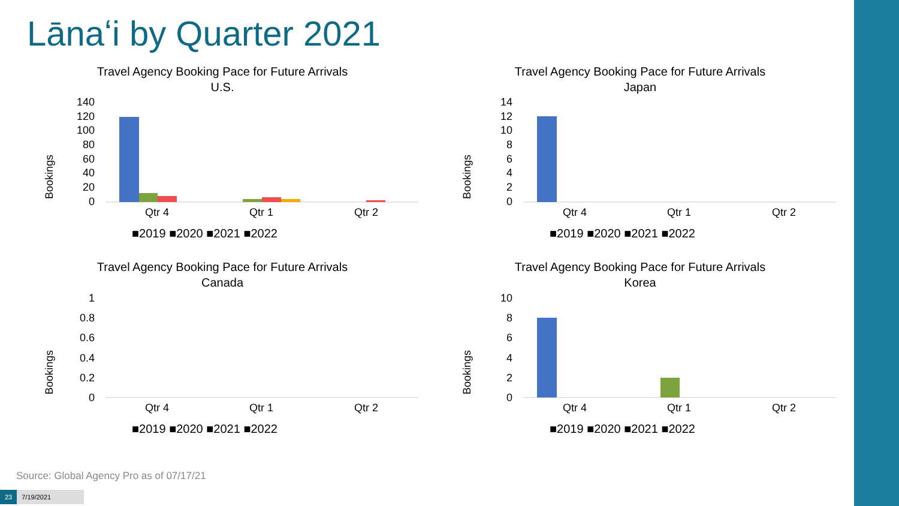Lānaʻi by Quarter 2021
Travel Agency Booking Pace for Future Arrivals
U.S.
Bookings
140
120
100
80
60
40
20
0
Qtr 4
Qtr 1
Qtr 2
■2019 ■2020 ■2021 ■2022
Travel Agency Booking Pace for Future Arrivals
Japan
Bookings
14
12
10
8
6
4
2
0
Qtr 4
Qtr 1
Qtr 2
■2019 ■2020 ■2021 ■2022
Travel Agency Booking Pace for Future Arrivals
Canada
Bookings
1
0.8
0.6
0.4
0.2
0
Qtr 4
Qtr 1
Qtr 2
■2019 ■2020 ■2021 ■2022
Travel Agency Booking Pace for Future Arrivals
Korea
Bookings
10
8
6
4
2
0
Qtr 4
Qtr 1
Qtr 2
■2019 ■2020 ■2021 ■2022
Source: Global Agency Pro as of 07/17/21
23 7/19/2021